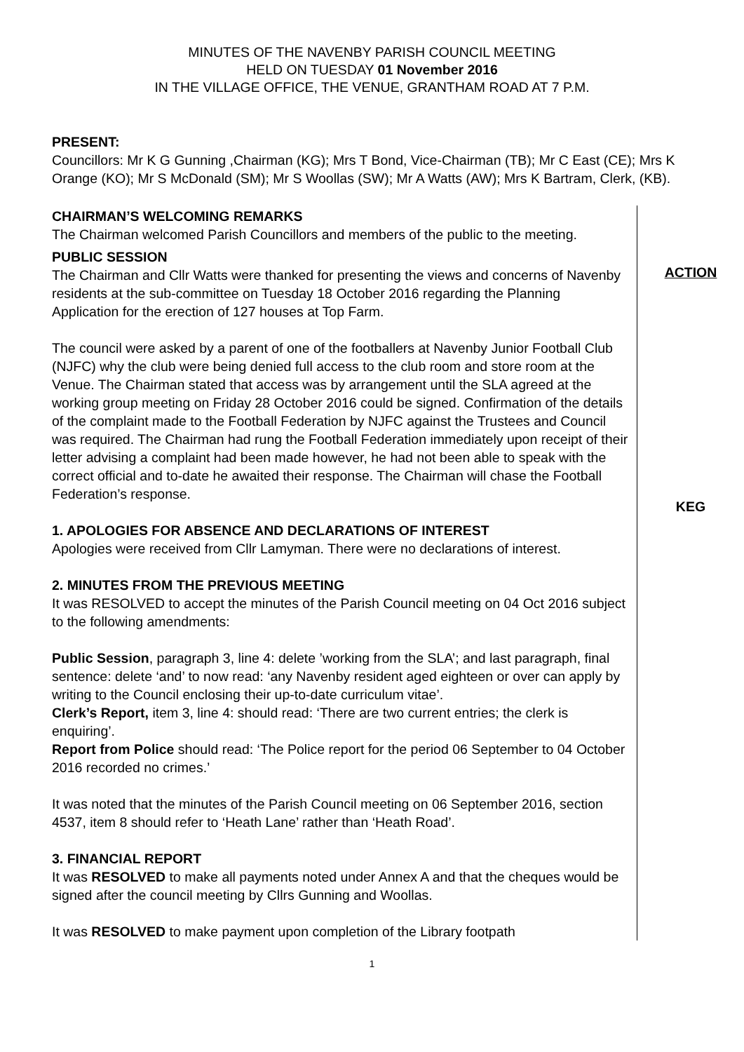MINUTES OF THE NAVENBY PARISH COUNCIL MEETING
HELD ON TUESDAY 01 November 2016
IN THE VILLAGE OFFICE, THE VENUE, GRANTHAM ROAD AT 7 P.M.
PRESENT:
Councillors: Mr K G Gunning ,Chairman (KG); Mrs T Bond, Vice-Chairman (TB); Mr C East (CE); Mrs K Orange (KO); Mr S McDonald (SM); Mr S Woollas (SW); Mr A Watts (AW); Mrs K Bartram, Clerk, (KB).
CHAIRMAN’S WELCOMING REMARKS
The Chairman welcomed Parish Councillors and members of the public to the meeting.
PUBLIC SESSION
The Chairman and Cllr Watts were thanked for presenting the views and concerns of Navenby residents at the sub-committee on Tuesday 18 October 2016 regarding the Planning Application for the erection of 127 houses at Top Farm.
The council were asked by a parent of one of the footballers at Navenby Junior Football Club (NJFC) why the club were being denied full access to the club room and store room at the Venue. The Chairman stated that access was by arrangement until the SLA agreed at the working group meeting on Friday 28 October 2016 could be signed. Confirmation of the details of the complaint made to the Football Federation by NJFC against the Trustees and Council was required. The Chairman had rung the Football Federation immediately upon receipt of their letter advising a complaint had been made however, he had not been able to speak with the correct official and to-date he awaited their response. The Chairman will chase the Football Federation’s response.
1. APOLOGIES FOR ABSENCE AND DECLARATIONS OF INTEREST
Apologies were received from Cllr Lamyman. There were no declarations of interest.
2. MINUTES FROM THE PREVIOUS MEETING
It was RESOLVED to accept the minutes of the Parish Council meeting on 04 Oct 2016 subject to the following amendments:
Public Session, paragraph 3, line 4: delete ’working from the SLA’; and last paragraph, final sentence: delete ‘and’ to now read: ‘any Navenby resident aged eighteen or over can apply by writing to the Council enclosing their up-to-date curriculum vitae’.
Clerk’s Report, item 3, line 4: should read: ‘There are two current entries; the clerk is enquiring’.
Report from Police should read: ‘The Police report for the period 06 September to 04 October 2016 recorded no crimes.’
It was noted that the minutes of the Parish Council meeting on 06 September 2016, section 4537, item 8 should refer to ‘Heath Lane’ rather than ‘Heath Road’.
3. FINANCIAL REPORT
It was RESOLVED to make all payments noted under Annex A and that the cheques would be signed after the council meeting by Cllrs Gunning and Woollas.
It was RESOLVED to make payment upon completion of the Library footpath
ACTION
KEG
1